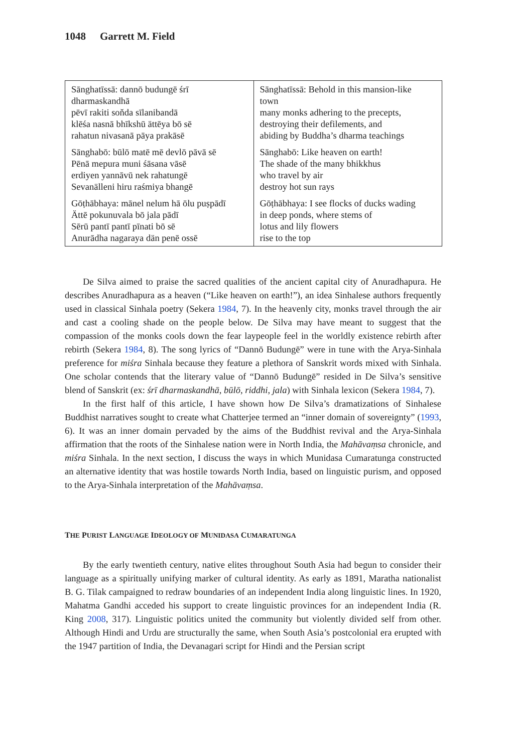1048 Garrett M. Field
| Sānghatīssā: dannō budungē śrī dharmaskandhā pēvī rakiti soňda sīlanibandā klēśa nasnā bhīkshū ättēya bō sē rahatun nivasanā pāya prakāsē | Sānghatīssā: Behold in this mansion-like town many monks adhering to the precepts, destroying their defilements, and abiding by Buddha’s dharma teachings |
| Sānghabō: būlō matē mē devlō pāvā sē Pēnā mepura muni śāsana vāsē erdiyen yannāvū nek rahatungē Sevanälleni hiru raśmiya bhangē | Sānghabō: Like heaven on earth! The shade of the many bhikkhus who travel by air destroy hot sun rays |
| Gōṭhābhaya: mānel nelum hā ōlu puṣpādī Ättē pokunuvala bō jala pādī Sērū pantī pantī pīnati bō sē Anurādha nagaraya dän penē ossē | Gōṭhābhaya: I see flocks of ducks wading in deep ponds, where stems of lotus and lily flowers rise to the top |
De Silva aimed to praise the sacred qualities of the ancient capital city of Anuradhapura. He describes Anuradhapura as a heaven (“Like heaven on earth!”), an idea Sinhalese authors frequently used in classical Sinhala poetry (Sekera 1984, 7). In the heavenly city, monks travel through the air and cast a cooling shade on the people below. De Silva may have meant to suggest that the compassion of the monks cools down the fear laypeople feel in the worldly existence rebirth after rebirth (Sekera 1984, 8). The song lyrics of “Dannō Budungē” were in tune with the Arya-Sinhala preference for miśra Sinhala because they feature a plethora of Sanskrit words mixed with Sinhala. One scholar contends that the literary value of “Dannō Budungē” resided in De Silva’s sensitive blend of Sanskrit (ex: śrī dharmaskandhā, būlō, riddhi, jala) with Sinhala lexicon (Sekera 1984, 7).
In the first half of this article, I have shown how De Silva’s dramatizations of Sinhalese Buddhist narratives sought to create what Chatterjee termed an “inner domain of sovereignty” (1993, 6). It was an inner domain pervaded by the aims of the Buddhist revival and the Arya-Sinhala affirmation that the roots of the Sinhalese nation were in North India, the Mahāvaṃsa chronicle, and miśra Sinhala. In the next section, I discuss the ways in which Munidasa Cumaratunga constructed an alternative identity that was hostile towards North India, based on linguistic purism, and opposed to the Arya-Sinhala interpretation of the Mahāvaṃsa.
THE PURIST LANGUAGE IDEOLOGY OF MUNIDASA CUMARATUNGA
By the early twentieth century, native elites throughout South Asia had begun to consider their language as a spiritually unifying marker of cultural identity. As early as 1891, Maratha nationalist B. G. Tilak campaigned to redraw boundaries of an independent India along linguistic lines. In 1920, Mahatma Gandhi acceded his support to create linguistic provinces for an independent India (R. King 2008, 317). Linguistic politics united the community but violently divided self from other. Although Hindi and Urdu are structurally the same, when South Asia’s postcolonial era erupted with the 1947 partition of India, the Devanagari script for Hindi and the Persian script